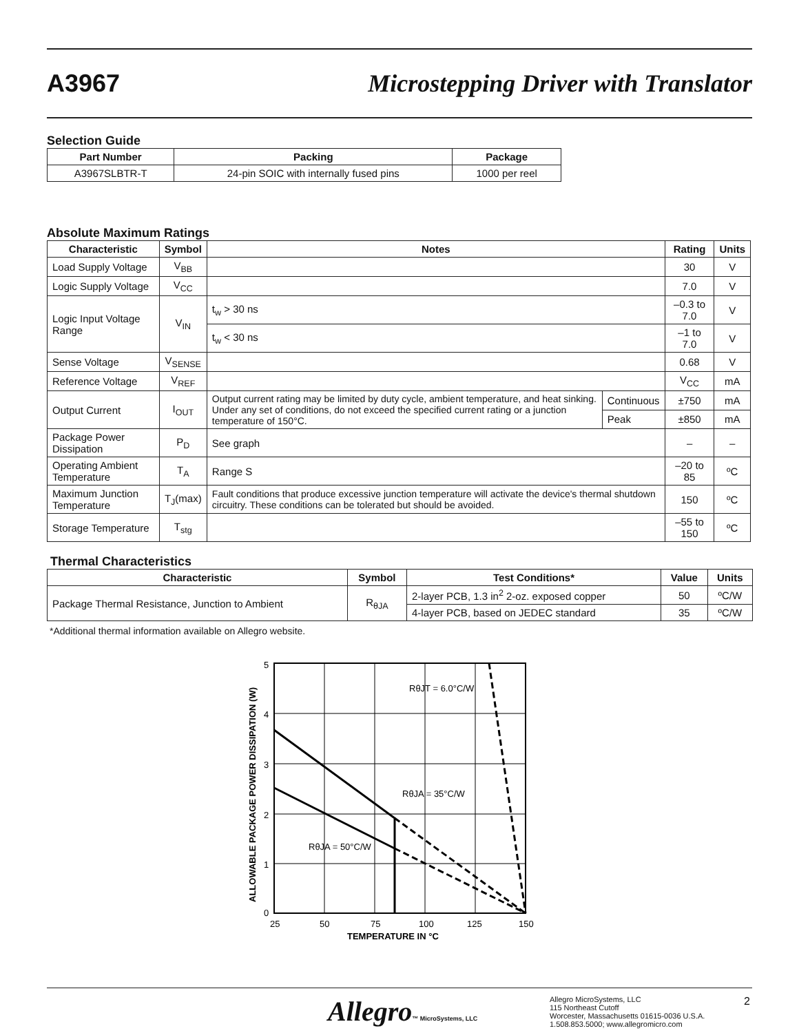A3967
Microstepping Driver with Translator
Selection Guide
| Part Number | Packing | Package |
| --- | --- | --- |
| A3967SLBTR-T | 24-pin SOIC with internally fused pins | 1000 per reel |
Absolute Maximum Ratings
| Characteristic | Symbol | Notes | | Rating | Units |
| --- | --- | --- | --- | --- | --- |
| Load Supply Voltage | V<sub>BB</sub> | | | 30 | V |
| Logic Supply Voltage | V<sub>CC</sub> | | | 7.0 | V |
| Logic Input Voltage Range | V<sub>IN</sub> | t<sub>w</sub> > 30 ns | | –0.3 to 7.0 | V |
| | | t<sub>w</sub> < 30 ns | | –1 to 7.0 | V |
| Sense Voltage | V<sub>SENSE</sub> | | | 0.68 | V |
| Reference Voltage | V<sub>REF</sub> | | | V<sub>CC</sub> | mA |
| Output Current | I<sub>OUT</sub> | Output current rating may be limited by duty cycle, ambient temperature, and heat sinking. Under any set of conditions, do not exceed the specified current rating or a junction temperature of 150°C. | Continuous | ±750 | mA |
| | | | Peak | ±850 | mA |
| Package Power Dissipation | P<sub>D</sub> | See graph | | – | – |
| Operating Ambient Temperature | T<sub>A</sub> | Range S | | –20 to 85 | ºC |
| Maximum Junction Temperature | T<sub>J</sub>(max) | Fault conditions that produce excessive junction temperature will activate the device's thermal shutdown circuitry. These conditions can be tolerated but should be avoided. | | 150 | ºC |
| Storage Temperature | T<sub>stg</sub> | | | –55 to 150 | ºC |
Thermal Characteristics
| Characteristic | Symbol | Test Conditions* | Value | Units |
| --- | --- | --- | --- | --- |
| Package Thermal Resistance, Junction to Ambient | R<sub>θJA</sub> | 2-layer PCB, 1.3 in<sup>2</sup> 2-oz. exposed copper | 50 | ºC/W |
| | | 4-layer PCB, based on JEDEC standard | 35 | ºC/W |
*Additional thermal information available on Allegro website.
RθJT = 6.0°C/W
RθJA = 35°C/W
RθJA = 50°C/W
5
4
3
2
1
0
25
50
75
100
125
150
TEMPERATURE IN °C
ALLOWABLE PACKAGE POWER DISSIPATION (W)
Allegro™ MicroSystems, LLC
Allegro MicroSystems, LLC
115 Northeast Cutoff
Worcester, Massachusetts 01615-0036 U.S.A.
1.508.853.5000; www.allegromicro.com
2